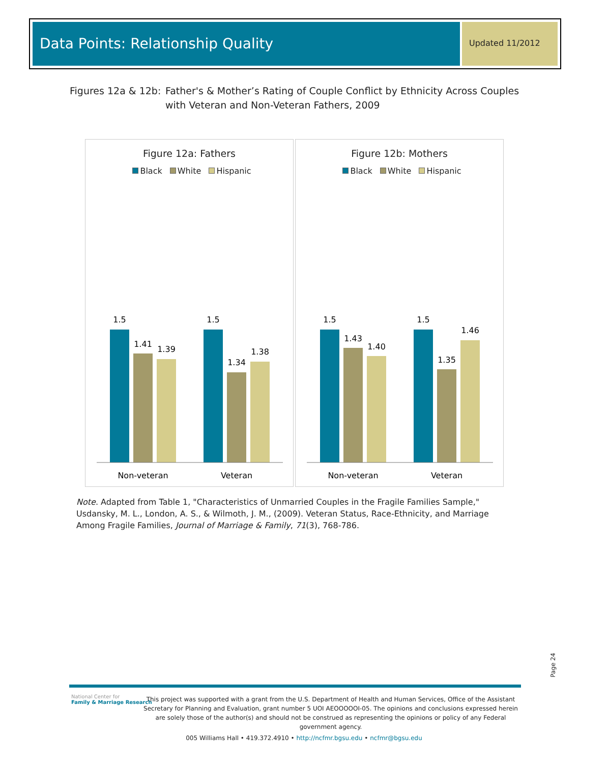Data Points: Relationship Quality
Updated 11/2012
Figures 12a & 12b: Father's & Mother’s Rating of Couple Conflict by Ethnicity Across Couples
with Veteran and Non-Veteran Fathers, 2009
Figure 12a: Fathers
Black White Hispanic
1.5
1.41
1.39
1.5
1.34
1.38
Non-veteran
Veteran
Figure 12b: Mothers
Black White Hispanic
1.5
1.43
1.40
1.5
1.35
1.46
Non-veteran
Veteran
Note. Adapted from Table 1, "Characteristics of Unmarried Couples in the Fragile Families Sample," Usdansky, M. L., London, A. S., & Wilmoth, J. M., (2009). Veteran Status, Race-Ethnicity, and Marriage Among Fragile Families, Journal of Marriage & Family, 71(3), 768-786.
Page 24
National Center for
Family & Marriage Research
This project was supported with a grant from the U.S. Department of Health and Human Services, Office of the Assistant Secretary for Planning and Evaluation, grant number 5 UOI AEOOOOOI-05. The opinions and conclusions expressed herein are solely those of the author(s) and should not be construed as representing the opinions or policy of any Federal government agency.
005 Williams Hall • 419.372.4910 • http://ncfmr.bgsu.edu • ncfmr@bgsu.edu